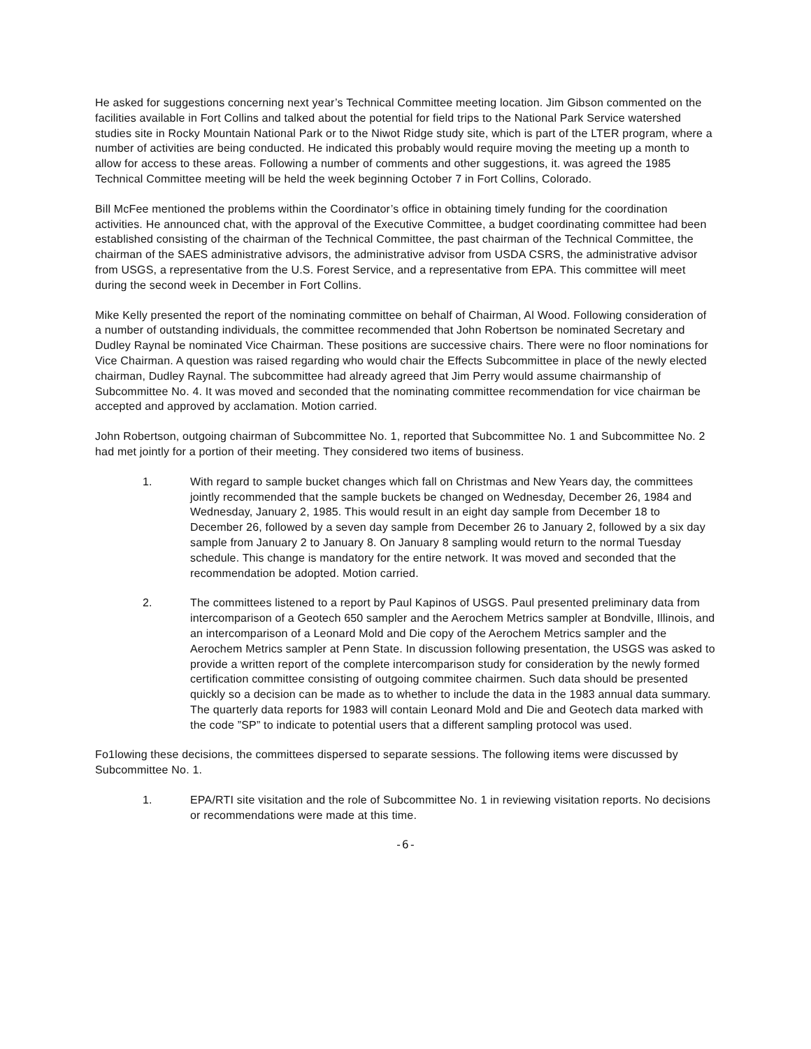He asked for suggestions concerning next year’s Technical Committee meeting location. Jim Gibson commented on the facilities available in Fort Collins and talked about the potential for field trips to the National Park Service watershed studies site in Rocky Mountain National Park or to the Niwot Ridge study site, which is part of the LTER program, where a number of activities are being conducted. He indicated this probably would require moving the meeting up a month to allow for access to these areas. Following a number of comments and other suggestions, it. was agreed the 1985 Technical Committee meeting will be held the week beginning October 7 in Fort Collins, Colorado.
Bill McFee mentioned the problems within the Coordinator’s office in obtaining timely funding for the coordination activities. He announced chat, with the approval of the Executive Committee, a budget coordinating committee had been established consisting of the chairman of the Technical Committee, the past chairman of the Technical Committee, the chairman of the SAES administrative advisors, the administrative advisor from USDA CSRS, the administrative advisor from USGS, a representative from the U.S. Forest Service, and a representative from EPA. This committee will meet during the second week in December in Fort Collins.
Mike Kelly presented the report of the nominating committee on behalf of Chairman, Al Wood. Following consideration of a number of outstanding individuals, the committee recommended that John Robertson be nominated Secretary and Dudley Raynal be nominated Vice Chairman. These positions are successive chairs. There were no floor nominations for Vice Chairman. A question was raised regarding who would chair the Effects Subcommittee in place of the newly elected chairman, Dudley Raynal. The subcommittee had already agreed that Jim Perry would assume chairmanship of Subcommittee No. 4. It was moved and seconded that the nominating committee recommendation for vice chairman be accepted and approved by acclamation. Motion carried.
John Robertson, outgoing chairman of Subcommittee No. 1, reported that Subcommittee No. 1 and Subcommittee No. 2 had met jointly for a portion of their meeting. They considered two items of business.
1. With regard to sample bucket changes which fall on Christmas and New Years day, the committees jointly recommended that the sample buckets be changed on Wednesday, December 26, 1984 and Wednesday, January 2, 1985. This would result in an eight day sample from December 18 to December 26, followed by a seven day sample from December 26 to January 2, followed by a six day sample from January 2 to January 8. On January 8 sampling would return to the normal Tuesday schedule. This change is mandatory for the entire network. It was moved and seconded that the recommendation be adopted. Motion carried.
2. The committees listened to a report by Paul Kapinos of USGS. Paul presented preliminary data from intercomparison of a Geotech 650 sampler and the Aerochem Metrics sampler at Bondville, Illinois, and an intercomparison of a Leonard Mold and Die copy of the Aerochem Metrics sampler and the Aerochem Metrics sampler at Penn State. In discussion following presentation, the USGS was asked to provide a written report of the complete intercomparison study for consideration by the newly formed certification committee consisting of outgoing commitee chairmen. Such data should be presented quickly so a decision can be made as to whether to include the data in the 1983 annual data summary. The quarterly data reports for 1983 will contain Leonard Mold and Die and Geotech data marked with the code ”SP” to indicate to potential users that a different sampling protocol was used.
Fo1lowing these decisions, the committees dispersed to separate sessions. The following items were discussed by Subcommittee No. 1.
1. EPA/RTI site visitation and the role of Subcommittee No. 1 in reviewing visitation reports. No decisions or recommendations were made at this time.
-6-